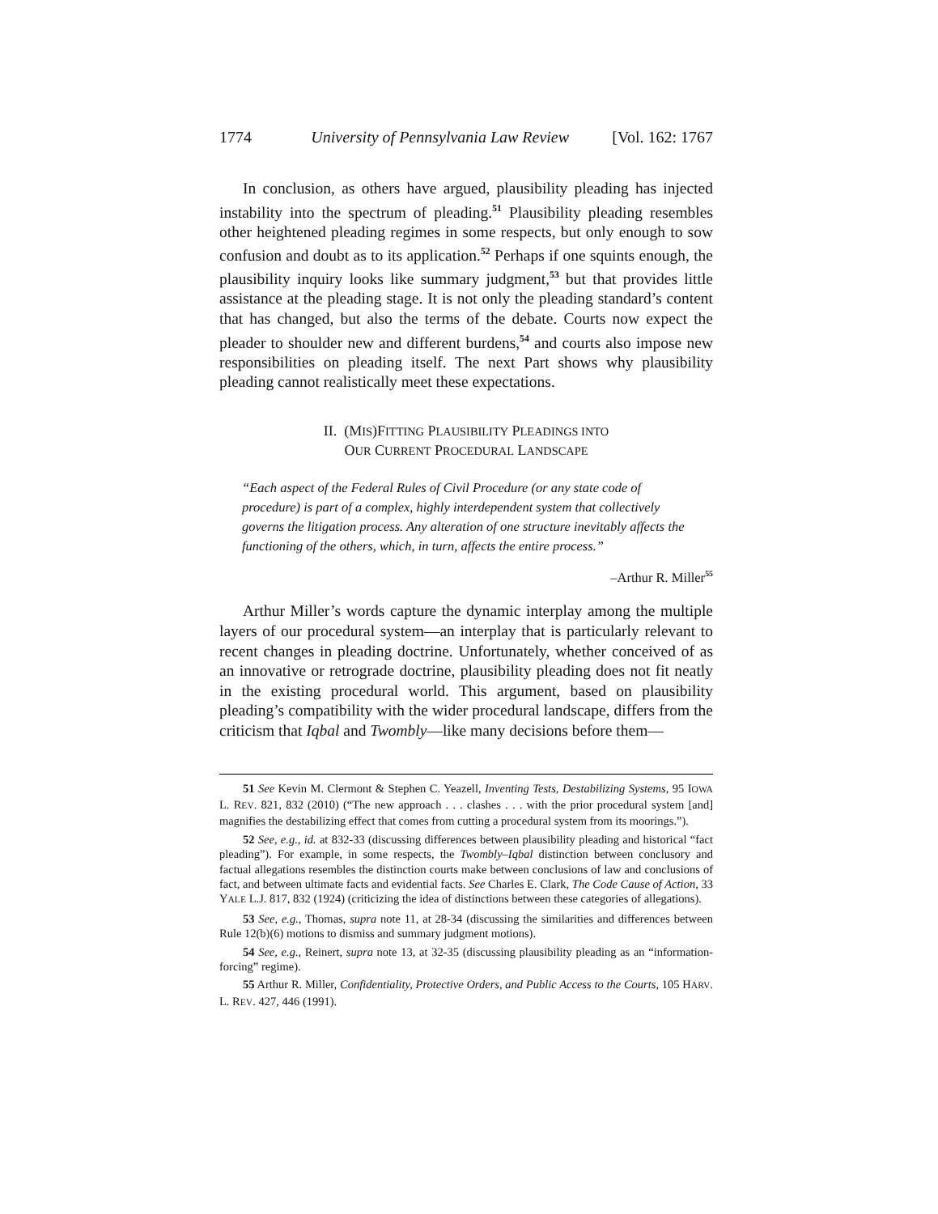1774 University of Pennsylvania Law Review [Vol. 162: 1767
In conclusion, as others have argued, plausibility pleading has injected instability into the spectrum of pleading.<sup>51</sup> Plausibility pleading resembles other heightened pleading regimes in some respects, but only enough to sow confusion and doubt as to its application.<sup>52</sup> Perhaps if one squints enough, the plausibility inquiry looks like summary judgment,<sup>53</sup> but that provides little assistance at the pleading stage. It is not only the pleading standard’s content that has changed, but also the terms of the debate. Courts now expect the pleader to shoulder new and different burdens,<sup>54</sup> and courts also impose new responsibilities on pleading itself. The next Part shows why plausibility pleading cannot realistically meet these expectations.
II. (MIS)FITTING PLAUSIBILITY PLEADINGS INTO
OUR CURRENT PROCEDURAL LANDSCAPE
“Each aspect of the Federal Rules of Civil Procedure (or any state code of procedure) is part of a complex, highly interdependent system that collectively governs the litigation process. Any alteration of one structure inevitably affects the functioning of the others, which, in turn, affects the entire process.”
–Arthur R. Miller<sup>55</sup>
Arthur Miller’s words capture the dynamic interplay among the multiple layers of our procedural system—an interplay that is particularly relevant to recent changes in pleading doctrine. Unfortunately, whether conceived of as an innovative or retrograde doctrine, plausibility pleading does not fit neatly in the existing procedural world. This argument, based on plausibility pleading’s compatibility with the wider procedural landscape, differs from the criticism that Iqbal and Twombly—like many decisions before them—
51 See Kevin M. Clermont & Stephen C. Yeazell, Inventing Tests, Destabilizing Systems, 95 IOWA L. REV. 821, 832 (2010) (“The new approach . . . clashes . . . with the prior procedural system [and] magnifies the destabilizing effect that comes from cutting a procedural system from its moorings.”).
52 See, e.g., id. at 832-33 (discussing differences between plausibility pleading and historical “fact pleading”). For example, in some respects, the Twombly–Iqbal distinction between conclusory and factual allegations resembles the distinction courts make between conclusions of law and conclusions of fact, and between ultimate facts and evidential facts. See Charles E. Clark, The Code Cause of Action, 33 YALE L.J. 817, 832 (1924) (criticizing the idea of distinctions between these categories of allegations).
53 See, e.g., Thomas, supra note 11, at 28-34 (discussing the similarities and differences between Rule 12(b)(6) motions to dismiss and summary judgment motions).
54 See, e.g., Reinert, supra note 13, at 32-35 (discussing plausibility pleading as an “information-forcing” regime).
55 Arthur R. Miller, Confidentiality, Protective Orders, and Public Access to the Courts, 105 HARV. L. REV. 427, 446 (1991).